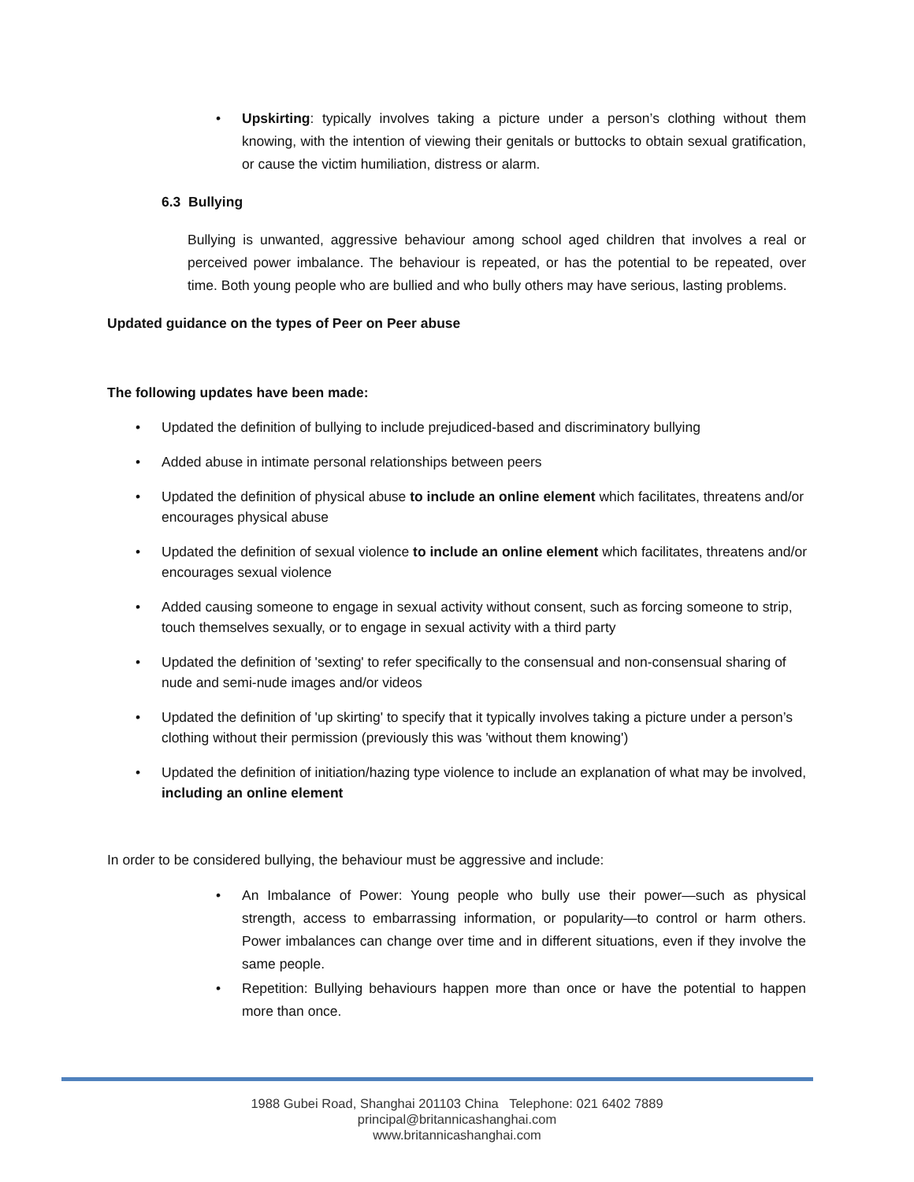• Upskirting: typically involves taking a picture under a person’s clothing without them knowing, with the intention of viewing their genitals or buttocks to obtain sexual gratification, or cause the victim humiliation, distress or alarm.
6.3 Bullying
Bullying is unwanted, aggressive behaviour among school aged children that involves a real or perceived power imbalance. The behaviour is repeated, or has the potential to be repeated, over time. Both young people who are bullied and who bully others may have serious, lasting problems.
Updated guidance on the types of Peer on Peer abuse
The following updates have been made:
• Updated the definition of bullying to include prejudiced-based and discriminatory bullying
• Added abuse in intimate personal relationships between peers
• Updated the definition of physical abuse to include an online element which facilitates, threatens and/or encourages physical abuse
• Updated the definition of sexual violence to include an online element which facilitates, threatens and/or encourages sexual violence
• Added causing someone to engage in sexual activity without consent, such as forcing someone to strip, touch themselves sexually, or to engage in sexual activity with a third party
• Updated the definition of 'sexting' to refer specifically to the consensual and non-consensual sharing of nude and semi-nude images and/or videos
• Updated the definition of 'up skirting' to specify that it typically involves taking a picture under a person’s clothing without their permission (previously this was 'without them knowing')
• Updated the definition of initiation/hazing type violence to include an explanation of what may be involved, including an online element
In order to be considered bullying, the behaviour must be aggressive and include:
• An Imbalance of Power: Young people who bully use their power—such as physical strength, access to embarrassing information, or popularity—to control or harm others. Power imbalances can change over time and in different situations, even if they involve the same people.
• Repetition: Bullying behaviours happen more than once or have the potential to happen more than once.
1988 Gubei Road, Shanghai 201103 China Telephone: 021 6402 7889
principal@britannicashanghai.com
www.britannicashanghai.com